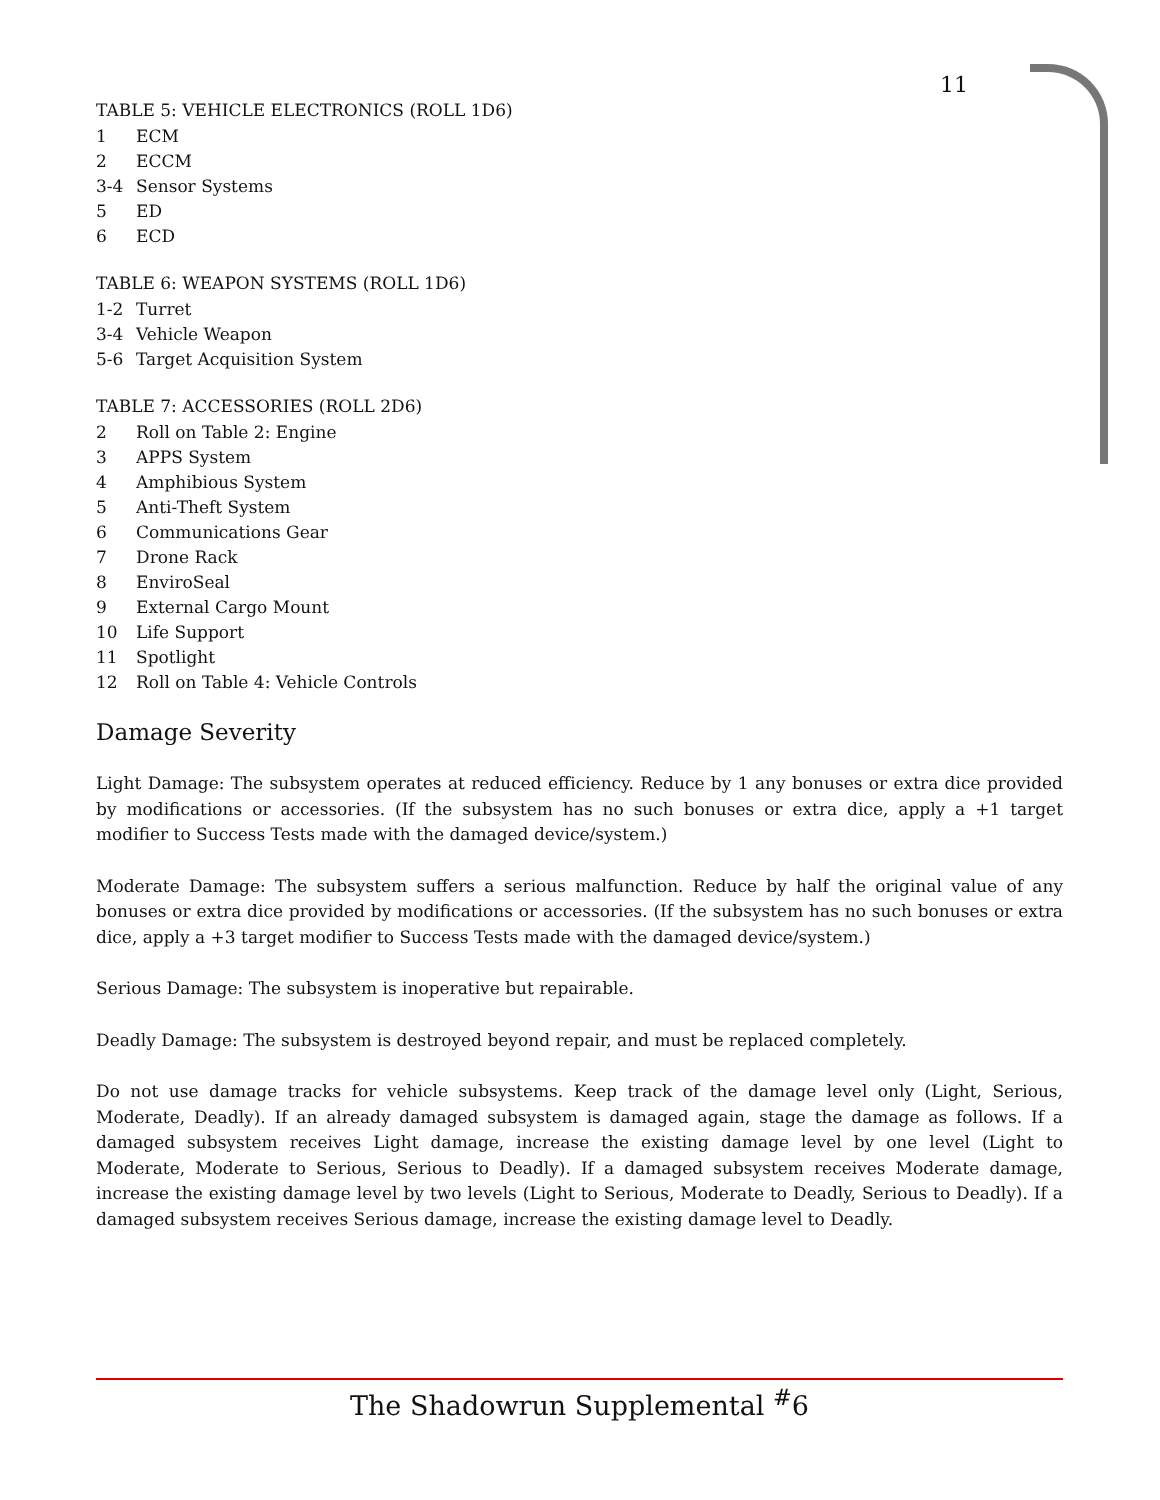11
TABLE 5: VEHICLE ELECTRONICS (ROLL 1D6)
| 1 | ECM |
| 2 | ECCM |
| 3-4 | Sensor Systems |
| 5 | ED |
| 6 | ECD |
TABLE 6: WEAPON SYSTEMS (ROLL 1D6)
| 1-2 | Turret |
| 3-4 | Vehicle Weapon |
| 5-6 | Target Acquisition System |
TABLE 7: ACCESSORIES (ROLL 2D6)
| 2 | Roll on Table 2: Engine |
| 3 | APPS System |
| 4 | Amphibious System |
| 5 | Anti-Theft System |
| 6 | Communications Gear |
| 7 | Drone Rack |
| 8 | EnviroSeal |
| 9 | External Cargo Mount |
| 10 | Life Support |
| 11 | Spotlight |
| 12 | Roll on Table 4: Vehicle Controls |
Damage Severity
Light Damage: The subsystem operates at reduced efficiency. Reduce by 1 any bonuses or extra dice provided by modifications or accessories. (If the subsystem has no such bonuses or extra dice, apply a +1 target modifier to Success Tests made with the damaged device/system.)
Moderate Damage: The subsystem suffers a serious malfunction. Reduce by half the original value of any bonuses or extra dice provided by modifications or accessories. (If the subsystem has no such bonuses or extra dice, apply a +3 target modifier to Success Tests made with the damaged device/system.)
Serious Damage: The subsystem is inoperative but repairable.
Deadly Damage: The subsystem is destroyed beyond repair, and must be replaced completely.
Do not use damage tracks for vehicle subsystems. Keep track of the damage level only (Light, Serious, Moderate, Deadly). If an already damaged subsystem is damaged again, stage the damage as follows. If a damaged subsystem receives Light damage, increase the existing damage level by one level (Light to Moderate, Moderate to Serious, Serious to Deadly). If a damaged subsystem receives Moderate damage, increase the existing damage level by two levels (Light to Serious, Moderate to Deadly, Serious to Deadly). If a damaged subsystem receives Serious damage, increase the existing damage level to Deadly.
The Shadowrun Supplemental <sup>#</sup>6